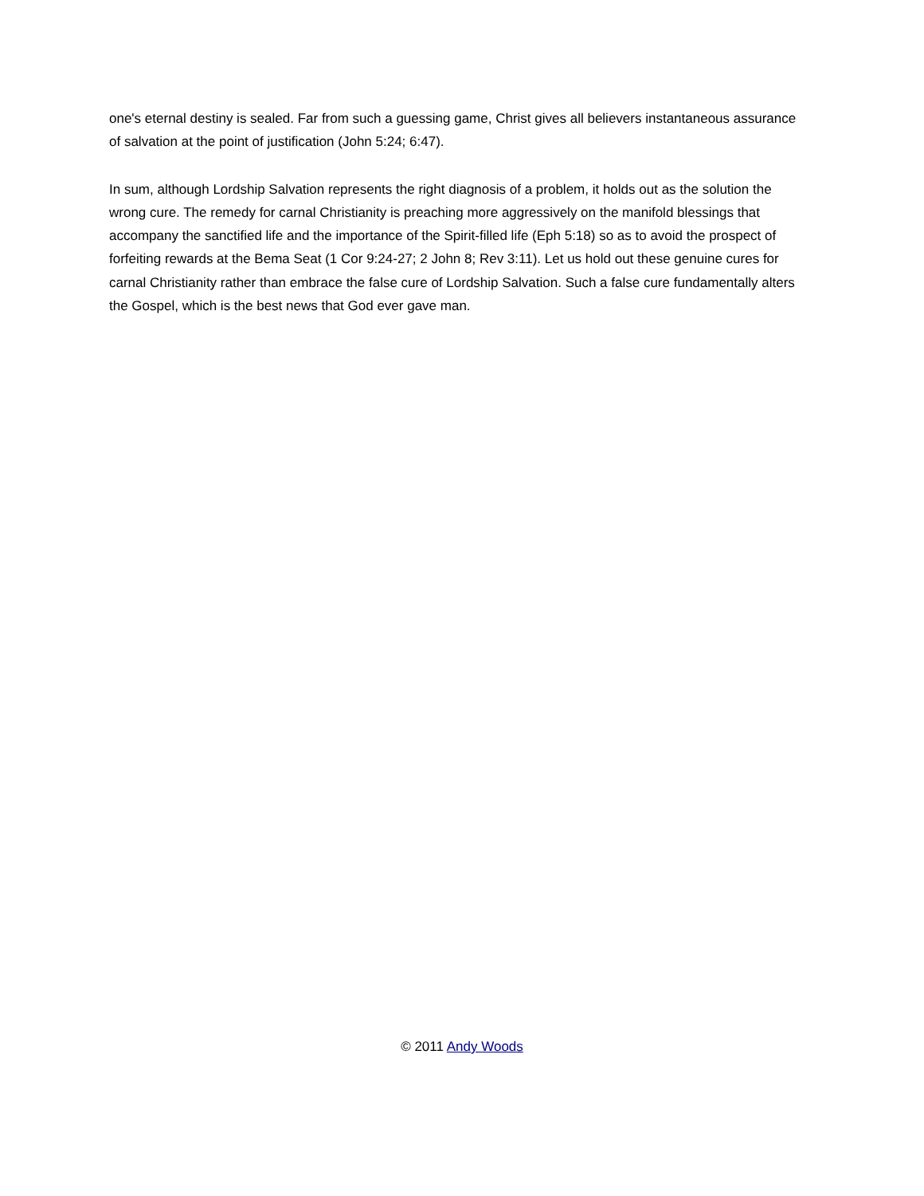one's eternal destiny is sealed. Far from such a guessing game, Christ gives all believers instantaneous assurance of salvation at the point of justification (John 5:24; 6:47).
In sum, although Lordship Salvation represents the right diagnosis of a problem, it holds out as the solution the wrong cure. The remedy for carnal Christianity is preaching more aggressively on the manifold blessings that accompany the sanctified life and the importance of the Spirit-filled life (Eph 5:18) so as to avoid the prospect of forfeiting rewards at the Bema Seat (1 Cor 9:24-27; 2 John 8; Rev 3:11). Let us hold out these genuine cures for carnal Christianity rather than embrace the false cure of Lordship Salvation. Such a false cure fundamentally alters the Gospel, which is the best news that God ever gave man.
© 2011 Andy Woods